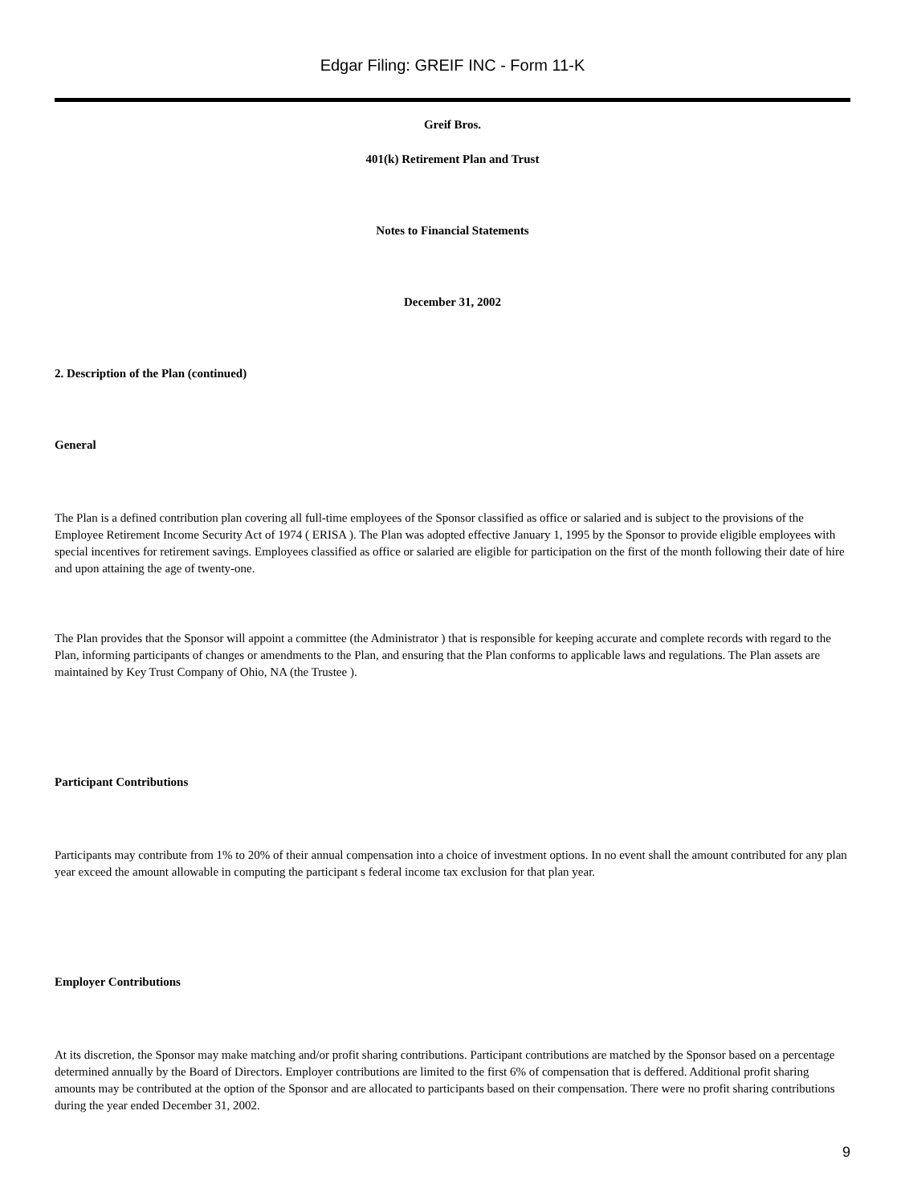Edgar Filing: GREIF INC - Form 11-K
Greif Bros.
401(k) Retirement Plan and Trust
Notes to Financial Statements
December 31, 2002
2. Description of the Plan (continued)
General
The Plan is a defined contribution plan covering all full-time employees of the Sponsor classified as office or salaried and is subject to the provisions of the Employee Retirement Income Security Act of 1974 ( ERISA ). The Plan was adopted effective January 1, 1995 by the Sponsor to provide eligible employees with special incentives for retirement savings. Employees classified as office or salaried are eligible for participation on the first of the month following their date of hire and upon attaining the age of twenty-one.
The Plan provides that the Sponsor will appoint a committee (the Administrator ) that is responsible for keeping accurate and complete records with regard to the Plan, informing participants of changes or amendments to the Plan, and ensuring that the Plan conforms to applicable laws and regulations. The Plan assets are maintained by Key Trust Company of Ohio, NA (the Trustee ).
Participant Contributions
Participants may contribute from 1% to 20% of their annual compensation into a choice of investment options. In no event shall the amount contributed for any plan year exceed the amount allowable in computing the participant s federal income tax exclusion for that plan year.
Employer Contributions
At its discretion, the Sponsor may make matching and/or profit sharing contributions. Participant contributions are matched by the Sponsor based on a percentage determined annually by the Board of Directors. Employer contributions are limited to the first 6% of compensation that is deffered. Additional profit sharing amounts may be contributed at the option of the Sponsor and are allocated to participants based on their compensation. There were no profit sharing contributions during the year ended December 31, 2002.
9